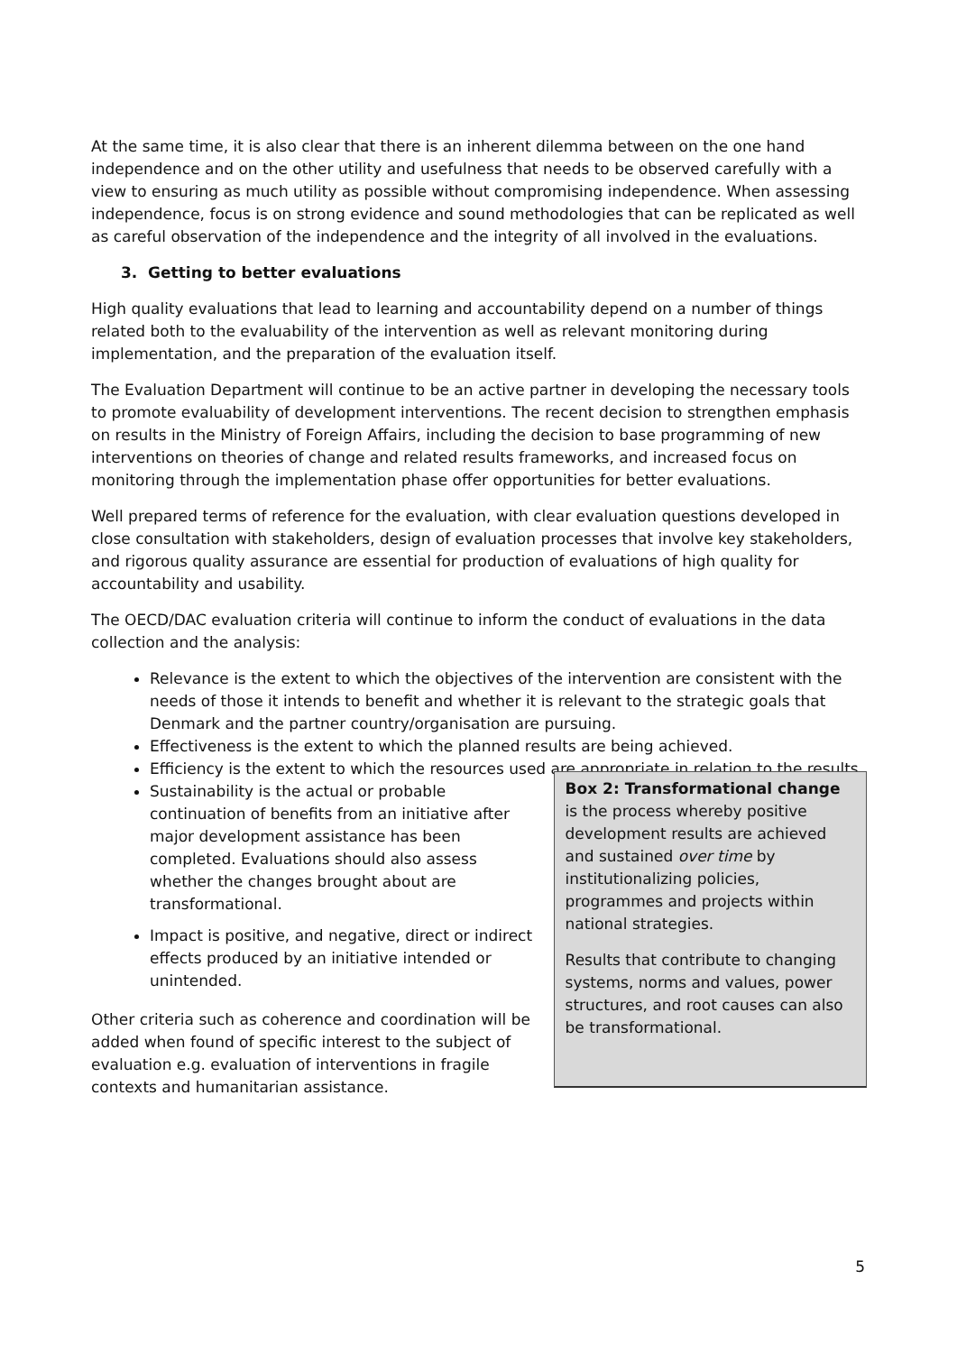At the same time, it is also clear that there is an inherent dilemma between on the one hand independence and on the other utility and usefulness that needs to be observed carefully with a view to ensuring as much utility as possible without compromising independence. When assessing independence, focus is on strong evidence and sound methodologies that can be replicated as well as careful observation of the independence and the integrity of all involved in the evaluations.
3. Getting to better evaluations
High quality evaluations that lead to learning and accountability depend on a number of things related both to the evaluability of the intervention as well as relevant monitoring during implementation, and the preparation of the evaluation itself.
The Evaluation Department will continue to be an active partner in developing the necessary tools to promote evaluability of development interventions. The recent decision to strengthen emphasis on results in the Ministry of Foreign Affairs, including the decision to base programming of new interventions on theories of change and related results frameworks, and increased focus on monitoring through the implementation phase offer opportunities for better evaluations.
Well prepared terms of reference for the evaluation, with clear evaluation questions developed in close consultation with stakeholders, design of evaluation processes that involve key stakeholders, and rigorous quality assurance are essential for production of evaluations of high quality for accountability and usability.
The OECD/DAC evaluation criteria will continue to inform the conduct of evaluations in the data collection and the analysis:
Relevance is the extent to which the objectives of the intervention are consistent with the needs of those it intends to benefit and whether it is relevant to the strategic goals that Denmark and the partner country/organisation are pursuing.
Effectiveness is the extent to which the planned results are being achieved.
Efficiency is the extent to which the resources used are appropriate in relation to the results.
Sustainability is the actual or probable continuation of benefits from an initiative after major development assistance has been completed. Evaluations should also assess whether the changes brought about are transformational.
Impact is positive, and negative, direct or indirect effects produced by an initiative intended or unintended.
Other criteria such as coherence and coordination will be added when found of specific interest to the subject of evaluation e.g. evaluation of interventions in fragile contexts and humanitarian assistance.
Box 2: Transformational change is the process whereby positive development results are achieved and sustained over time by institutionalizing policies, programmes and projects within national strategies.
Results that contribute to changing systems, norms and values, power structures, and root causes can also be transformational.
5